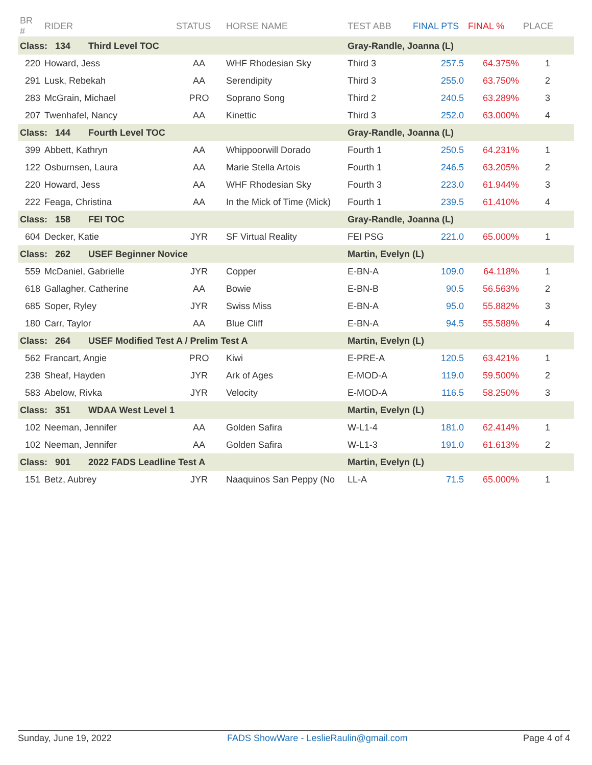| BR # | RIDER | STATUS | HORSE NAME | TEST ABB | FINAL PTS | FINAL % | PLACE |
| --- | --- | --- | --- | --- | --- | --- | --- |
| Class: 134 Third Level TOC | | | | Gray-Randle, Joanna (L) | | | |
| 220 | Howard, Jess | AA | WHF Rhodesian Sky | Third 3 | 257.5 | 64.375% | 1 |
| 291 | Lusk, Rebekah | AA | Serendipity | Third 3 | 255.0 | 63.750% | 2 |
| 283 | McGrain, Michael | PRO | Soprano Song | Third 2 | 240.5 | 63.289% | 3 |
| 207 | Twenhafel, Nancy | AA | Kinettic | Third 3 | 252.0 | 63.000% | 4 |
| Class: 144 Fourth Level TOC | | | | Gray-Randle, Joanna (L) | | | |
| 399 | Abbett, Kathryn | AA | Whippoorwill Dorado | Fourth 1 | 250.5 | 64.231% | 1 |
| 122 | Osburnsen, Laura | AA | Marie Stella Artois | Fourth 1 | 246.5 | 63.205% | 2 |
| 220 | Howard, Jess | AA | WHF Rhodesian Sky | Fourth 3 | 223.0 | 61.944% | 3 |
| 222 | Feaga, Christina | AA | In the Mick of Time (Mick) | Fourth 1 | 239.5 | 61.410% | 4 |
| Class: 158 FEI TOC | | | | Gray-Randle, Joanna (L) | | | |
| 604 | Decker, Katie | JYR | SF Virtual Reality | FEI PSG | 221.0 | 65.000% | 1 |
| Class: 262 USEF Beginner Novice | | | | Martin, Evelyn (L) | | | |
| 559 | McDaniel, Gabrielle | JYR | Copper | E-BN-A | 109.0 | 64.118% | 1 |
| 618 | Gallagher, Catherine | AA | Bowie | E-BN-B | 90.5 | 56.563% | 2 |
| 685 | Soper, Ryley | JYR | Swiss Miss | E-BN-A | 95.0 | 55.882% | 3 |
| 180 | Carr, Taylor | AA | Blue Cliff | E-BN-A | 94.5 | 55.588% | 4 |
| Class: 264 USEF Modified Test A / Prelim Test A | | | | Martin, Evelyn (L) | | | |
| 562 | Francart, Angie | PRO | Kiwi | E-PRE-A | 120.5 | 63.421% | 1 |
| 238 | Sheaf, Hayden | JYR | Ark of Ages | E-MOD-A | 119.0 | 59.500% | 2 |
| 583 | Abelow, Rivka | JYR | Velocity | E-MOD-A | 116.5 | 58.250% | 3 |
| Class: 351 WDAA West Level 1 | | | | Martin, Evelyn (L) | | | |
| 102 | Neeman, Jennifer | AA | Golden Safira | W-L1-4 | 181.0 | 62.414% | 1 |
| 102 | Neeman, Jennifer | AA | Golden Safira | W-L1-3 | 191.0 | 61.613% | 2 |
| Class: 901 2022 FADS Leadline Test A | | | | Martin, Evelyn (L) | | | |
| 151 | Betz, Aubrey | JYR | Naaquinos San Peppy (No | LL-A | 71.5 | 65.000% | 1 |
Sunday, June 19, 2022 FADS ShowWare - LeslieRaulin@gmail.com Page 4 of 4